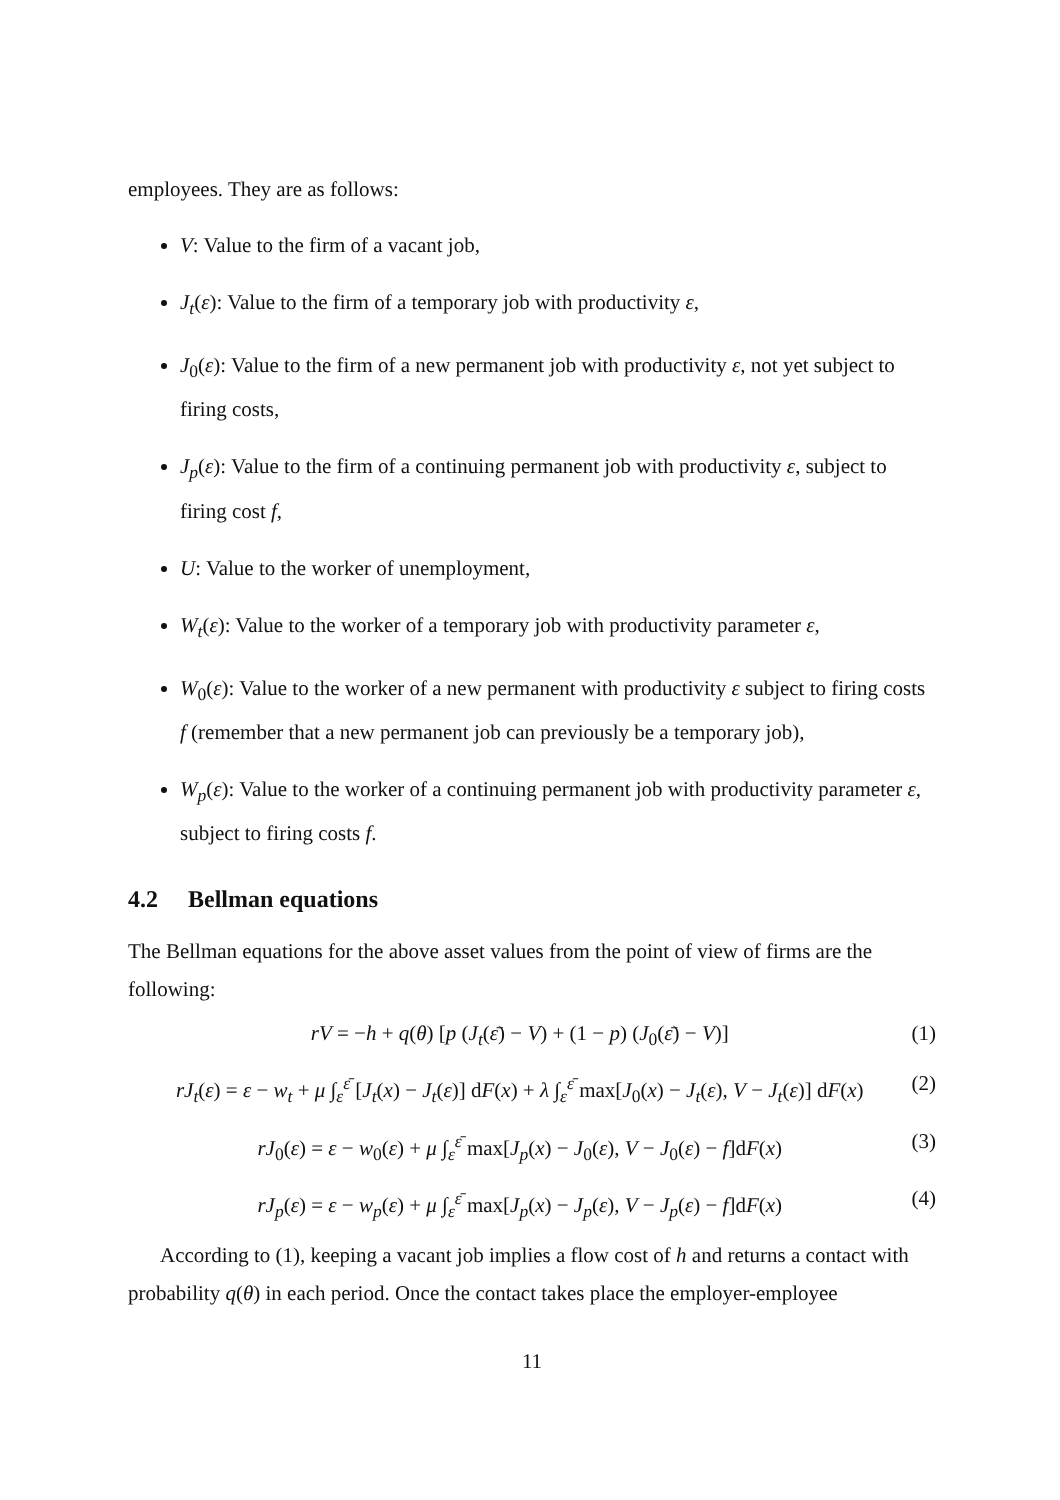employees. They are as follows:
V: Value to the firm of a vacant job,
J<sub>t</sub>(ε): Value to the firm of a temporary job with productivity ε,
J<sub>0</sub>(ε): Value to the firm of a new permanent job with productivity ε, not yet subject to firing costs,
J<sub>p</sub>(ε): Value to the firm of a continuing permanent job with productivity ε, subject to firing cost f,
U: Value to the worker of unemployment,
W<sub>t</sub>(ε): Value to the worker of a temporary job with productivity parameter ε,
W<sub>0</sub>(ε): Value to the worker of a new permanent with productivity ε subject to firing costs f (remember that a new permanent job can previously be a temporary job),
W<sub>p</sub>(ε): Value to the worker of a continuing permanent job with productivity parameter ε, subject to firing costs f.
4.2 Bellman equations
The Bellman equations for the above asset values from the point of view of firms are the following:
rV = −h + q(θ) [p (J<sub>t</sub>(ε̄) − V) + (1 − p) (J<sub>0</sub>(ε̄) − V)] (1)
rJ<sub>t</sub>(ε) = ε − w<sub>t</sub> + μ ∫<sub>ε</sub><sup>ε̄</sup> [J<sub>t</sub>(x) − J<sub>t</sub>(ε)] dF(x) + λ ∫<sub>ε</sub><sup>ε̄</sup> max[J<sub>0</sub>(x) − J<sub>t</sub>(ε), V − J<sub>t</sub>(ε)] dF(x) (2)
rJ<sub>0</sub>(ε) = ε − w<sub>0</sub>(ε) + μ ∫<sub>ε</sub><sup>ε̄</sup> max[J<sub>p</sub>(x) − J<sub>0</sub>(ε), V − J<sub>0</sub>(ε) − f]dF(x) (3)
rJ<sub>p</sub>(ε) = ε − w<sub>p</sub>(ε) + μ ∫<sub>ε</sub><sup>ε̄</sup> max[J<sub>p</sub>(x) − J<sub>p</sub>(ε), V − J<sub>p</sub>(ε) − f]dF(x) (4)
According to (1), keeping a vacant job implies a flow cost of h and returns a contact with probability q(θ) in each period. Once the contact takes place the employer-employee
11